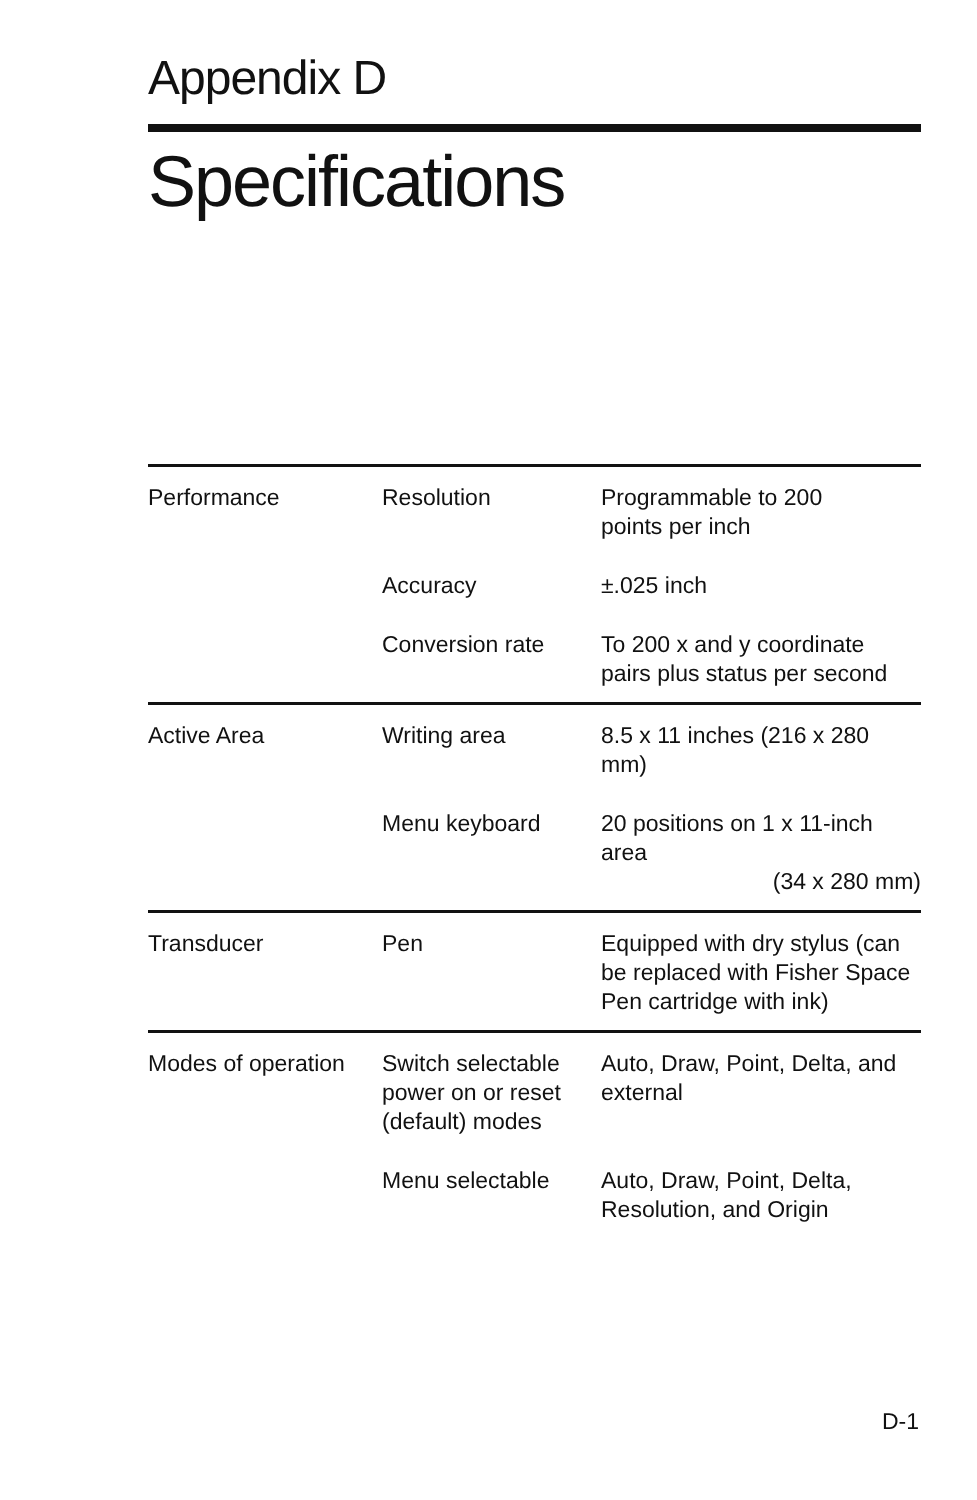Appendix D
Specifications
| Performance | Resolution | Programmable to 200 points per inch |
| | Accuracy | ±.025 inch |
| | Conversion rate | To 200 x and y coordinate pairs plus status per second |
| Active Area | Writing area | 8.5 x 11 inches (216 x 280 mm) |
| | Menu keyboard | 20 positions on 1 x 11-inch area (34 x 280 mm) |
| Transducer | Pen | Equipped with dry stylus (can be replaced with Fisher Space Pen cartridge with ink) |
| Modes of operation | Switch selectable power on or reset (default) modes | Auto, Draw, Point, Delta, and external |
| | Menu selectable | Auto, Draw, Point, Delta, Resolution, and Origin |
D-1